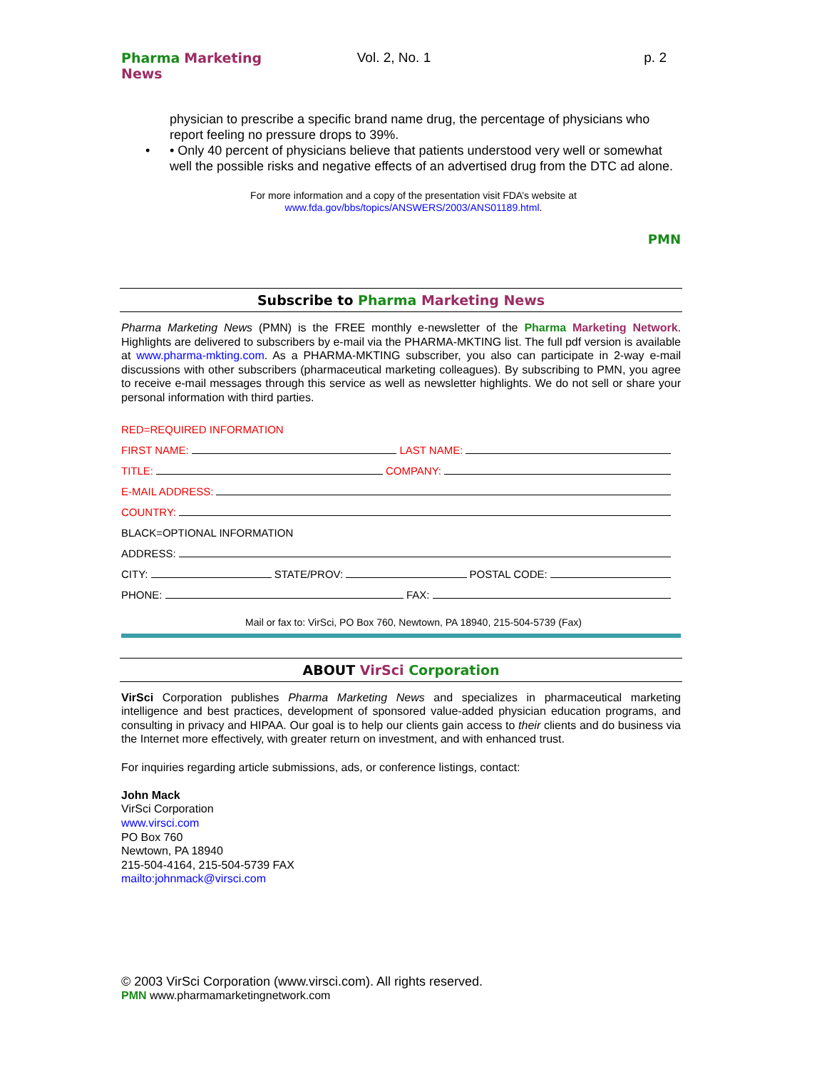Pharma Marketing News Vol. 2, No. 1 p. 2
physician to prescribe a specific brand name drug, the percentage of physicians who report feeling no pressure drops to 39%.
• • Only 40 percent of physicians believe that patients understood very well or somewhat well the possible risks and negative effects of an advertised drug from the DTC ad alone.
For more information and a copy of the presentation visit FDA’s website at
www.fda.gov/bbs/topics/ANSWERS/2003/ANS01189.html.
PMN
Subscribe to Pharma Marketing News
Pharma Marketing News (PMN) is the FREE monthly e-newsletter of the Pharma Marketing Network. Highlights are delivered to subscribers by e-mail via the PHARMA-MKTING list. The full pdf version is available at www.pharma-mkting.com. As a PHARMA-MKTING subscriber, you also can participate in 2-way e-mail discussions with other subscribers (pharmaceutical marketing colleagues). By subscribing to PMN, you agree to receive e-mail messages through this service as well as newsletter highlights. We do not sell or share your personal information with third parties.
RED=REQUIRED INFORMATION
FIRST NAME: LAST NAME:
TITLE: COMPANY:
E-MAIL ADDRESS:
COUNTRY:
BLACK=OPTIONAL INFORMATION
ADDRESS:
CITY: STATE/PROV: POSTAL CODE:
PHONE: FAX:
Mail or fax to: VirSci, PO Box 760, Newtown, PA 18940, 215-504-5739 (Fax)
ABOUT VirSci Corporation
VirSci Corporation publishes Pharma Marketing News and specializes in pharmaceutical marketing intelligence and best practices, development of sponsored value-added physician education programs, and consulting in privacy and HIPAA. Our goal is to help our clients gain access to their clients and do business via the Internet more effectively, with greater return on investment, and with enhanced trust.
For inquiries regarding article submissions, ads, or conference listings, contact:
John Mack
VirSci Corporation
www.virsci.com
PO Box 760
Newtown, PA 18940
215-504-4164, 215-504-5739 FAX
mailto:johnmack@virsci.com
© 2003 VirSci Corporation (www.virsci.com). All rights reserved.
PMN www.pharmamarketingnetwork.com